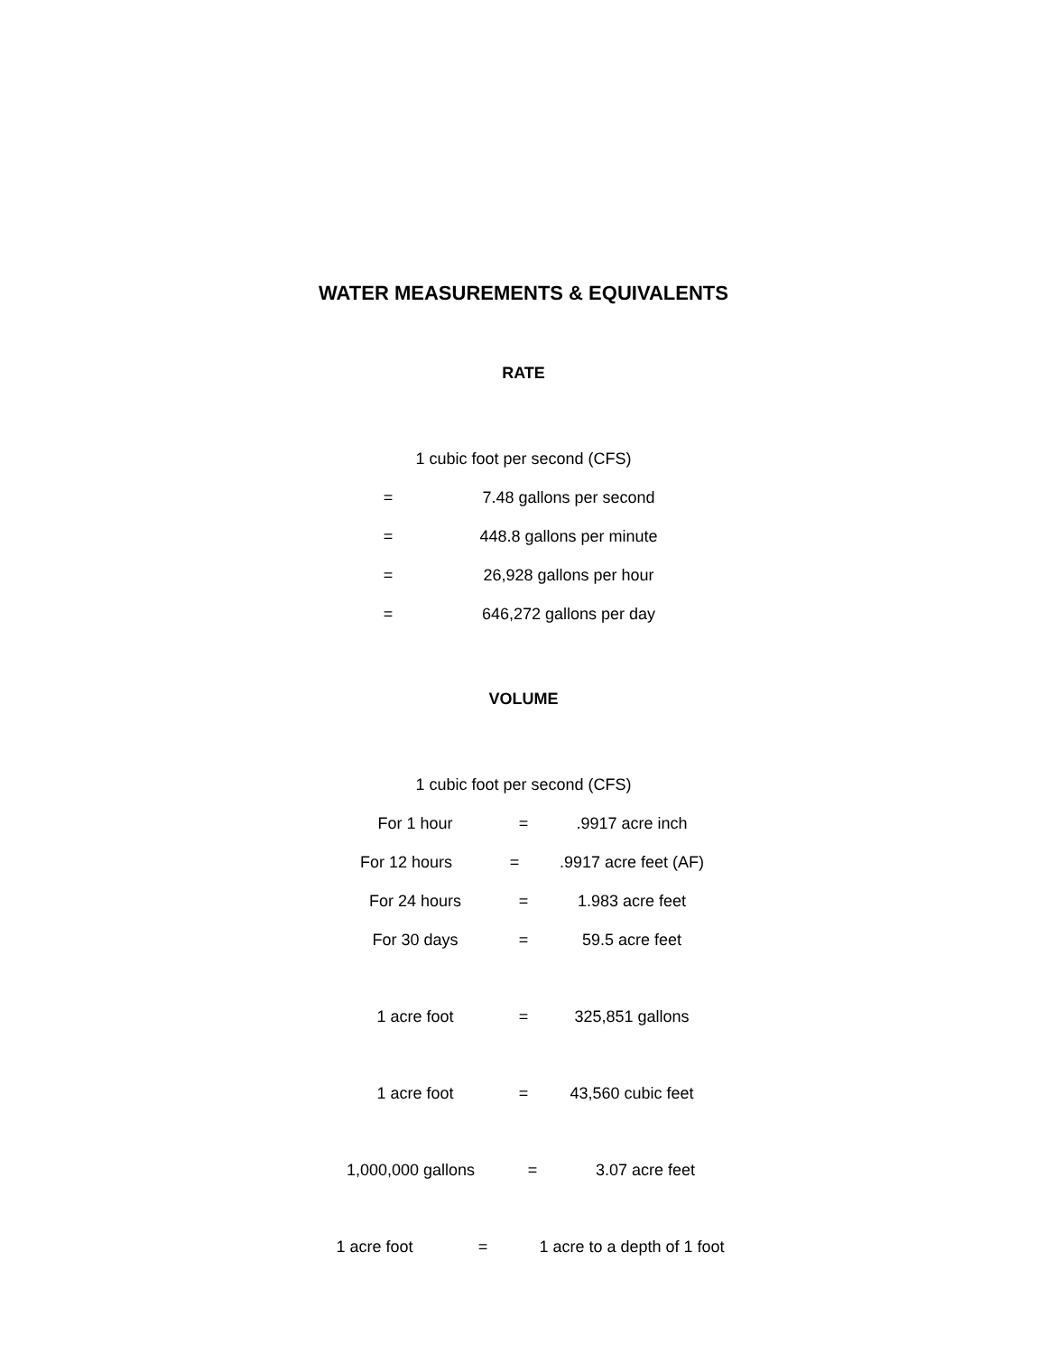WATER MEASUREMENTS & EQUIVALENTS
RATE
1 cubic foot per second (CFS)
= 7.48 gallons per second
= 448.8 gallons per minute
= 26,928 gallons per hour
= 646,272 gallons per day
VOLUME
1 cubic foot per second (CFS)
For 1 hour =.9917 acre inch
For 12 hours =.9917 acre feet (AF)
For 24 hours = 1.983 acre feet
For 30 days = 59.5 acre feet
1 acre foot = 325,851 gallons
1 acre foot = 43,560 cubic feet
1,000,000 gallons = 3.07 acre feet
1 acre foot = 1 acre to a depth of 1 foot